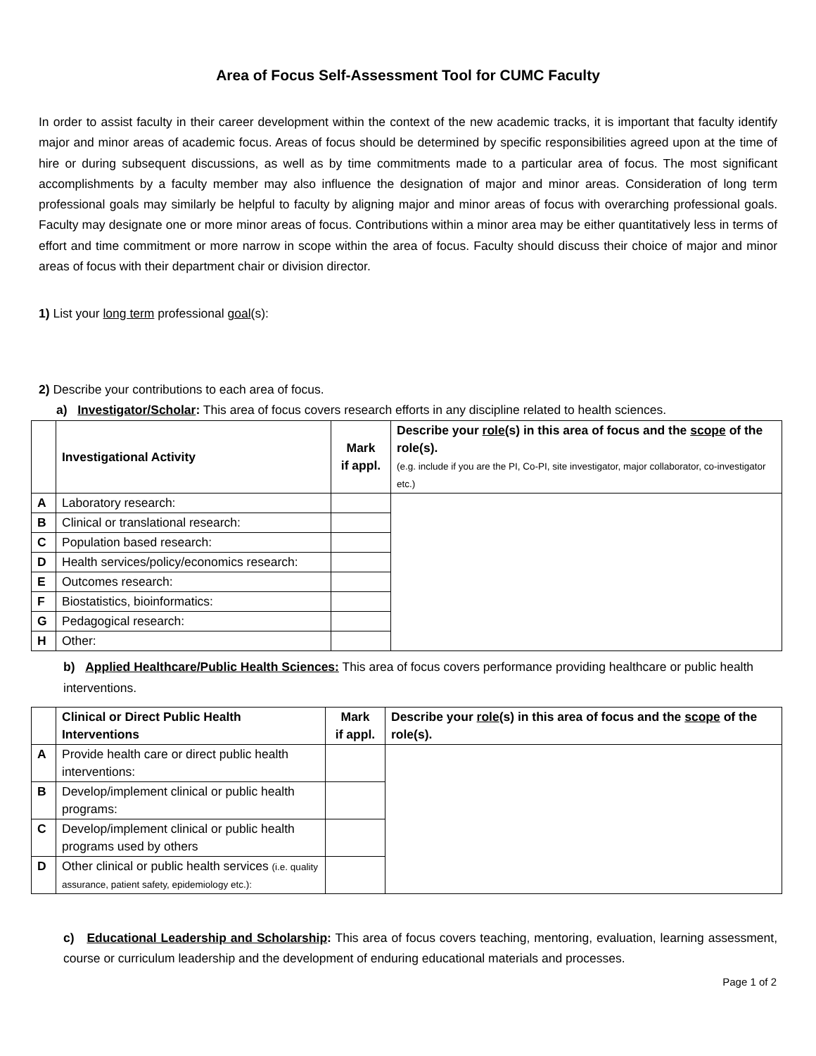Area of Focus Self-Assessment Tool for CUMC Faculty
In order to assist faculty in their career development within the context of the new academic tracks, it is important that faculty identify major and minor areas of academic focus. Areas of focus should be determined by specific responsibilities agreed upon at the time of hire or during subsequent discussions, as well as by time commitments made to a particular area of focus. The most significant accomplishments by a faculty member may also influence the designation of major and minor areas. Consideration of long term professional goals may similarly be helpful to faculty by aligning major and minor areas of focus with overarching professional goals. Faculty may designate one or more minor areas of focus. Contributions within a minor area may be either quantitatively less in terms of effort and time commitment or more narrow in scope within the area of focus. Faculty should discuss their choice of major and minor areas of focus with their department chair or division director.
1) List your long term professional goal(s):
2) Describe your contributions to each area of focus.
a) Investigator/Scholar: This area of focus covers research efforts in any discipline related to health sciences.
| | Investigational Activity | Mark if appl. | Describe your role (s) in this area of focus and the scope of the role(s). (e.g. include if you are the PI, Co-PI, site investigator, major collaborator, co-investigator etc.) |
| --- | --- | --- | --- |
| A | Laboratory research: | | |
| B | Clinical or translational research: | | |
| C | Population based research: | | |
| D | Health services/policy/economics research: | | |
| E | Outcomes research: | | |
| F | Biostatistics, bioinformatics: | | |
| G | Pedagogical research: | | |
| H | Other: | | |
b) Applied Healthcare/Public Health Sciences: This area of focus covers performance providing healthcare or public health interventions.
| | Clinical or Direct Public Health Interventions | Mark if appl. | Describe your role (s) in this area of focus and the scope of the role(s). |
| --- | --- | --- | --- |
| A | Provide health care or direct public health interventions: | | |
| B | Develop/implement clinical or public health programs: | | |
| C | Develop/implement clinical or public health programs used by others | | |
| D | Other clinical or public health services (i.e. quality assurance, patient safety, epidemiology etc.): | | |
c) Educational Leadership and Scholarship: This area of focus covers teaching, mentoring, evaluation, learning assessment, course or curriculum leadership and the development of enduring educational materials and processes.
Page 1 of 2